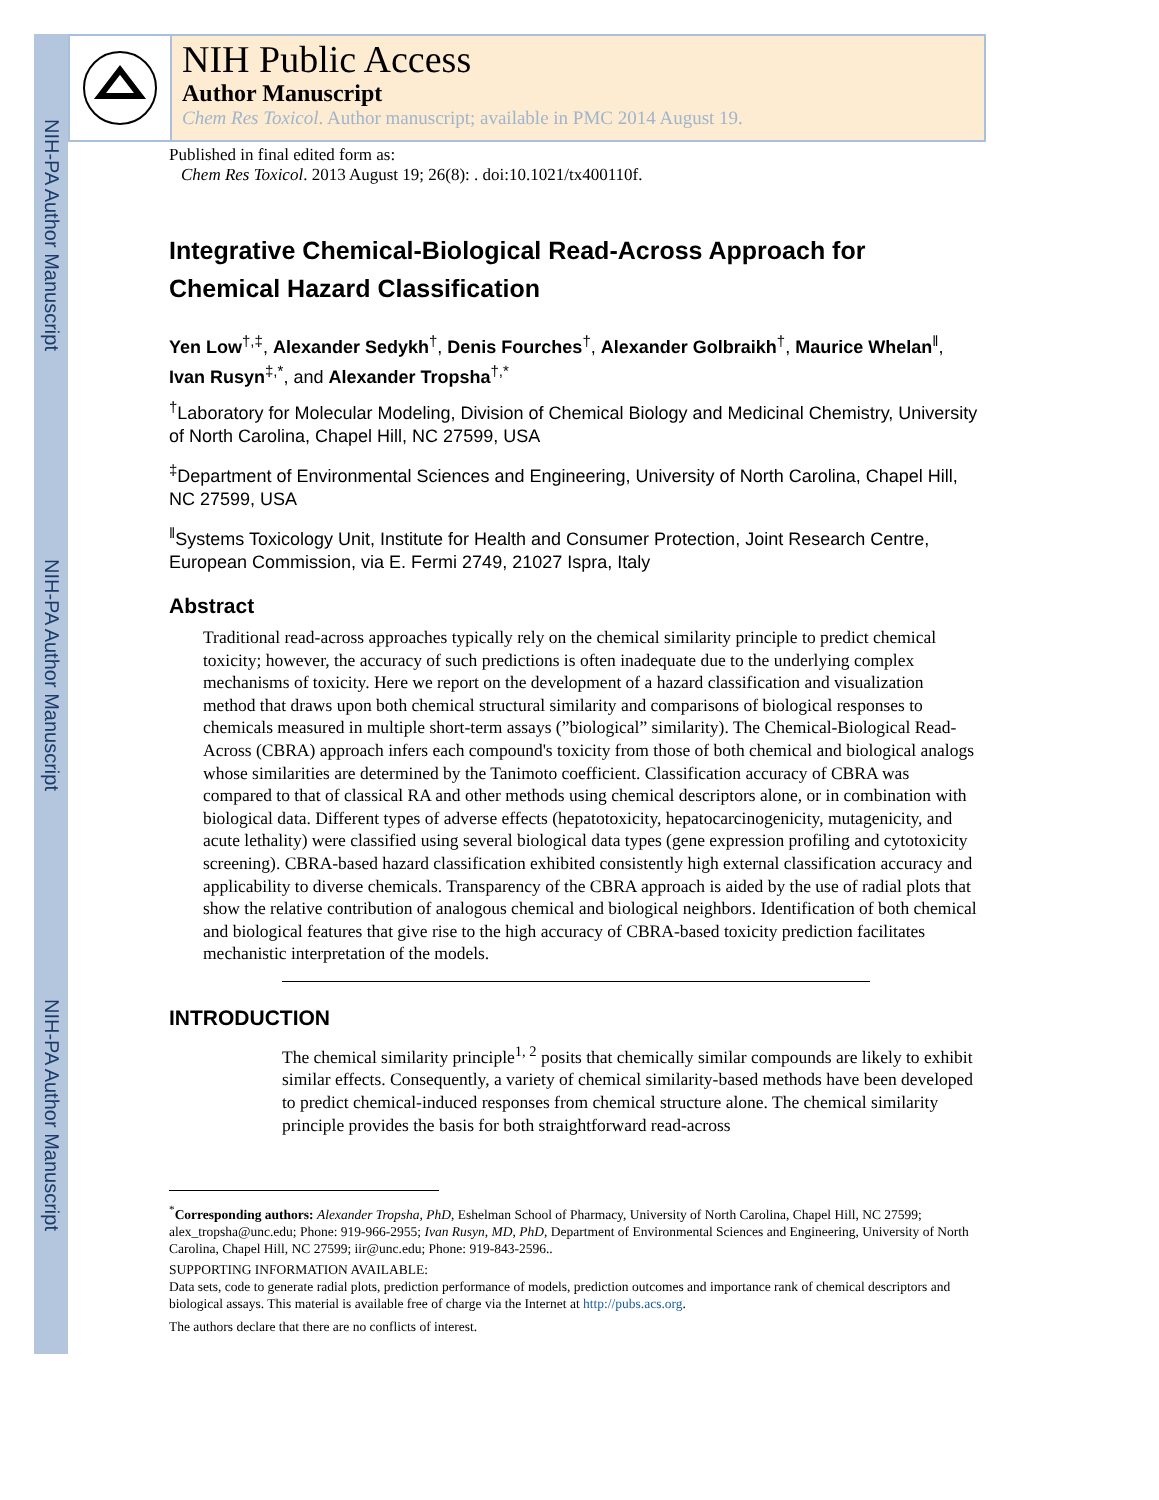NIH-PA Author Manuscript
NIH-PA Author Manuscript
NIH-PA Author Manuscript
NIH Public Access
Author Manuscript
Chem Res Toxicol. Author manuscript; available in PMC 2014 August 19.
Published in final edited form as:
Chem Res Toxicol. 2013 August 19; 26(8): . doi:10.1021/tx400110f.
Integrative Chemical-Biological Read-Across Approach for Chemical Hazard Classification
Yen Low<sup>†,‡</sup>, Alexander Sedykh<sup>†</sup>, Denis Fourches<sup>†</sup>, Alexander Golbraikh<sup>†</sup>, Maurice Whelan<sup>‖</sup>, Ivan Rusyn<sup>‡,*</sup>, and Alexander Tropsha<sup>†,*</sup>
<sup>†</sup> Laboratory for Molecular Modeling, Division of Chemical Biology and Medicinal Chemistry, University of North Carolina, Chapel Hill, NC 27599, USA
<sup>‡</sup> Department of Environmental Sciences and Engineering, University of North Carolina, Chapel Hill, NC 27599, USA
<sup>‖</sup> Systems Toxicology Unit, Institute for Health and Consumer Protection, Joint Research Centre, European Commission, via E. Fermi 2749, 21027 Ispra, Italy
Abstract
Traditional read-across approaches typically rely on the chemical similarity principle to predict chemical toxicity; however, the accuracy of such predictions is often inadequate due to the underlying complex mechanisms of toxicity. Here we report on the development of a hazard classification and visualization method that draws upon both chemical structural similarity and comparisons of biological responses to chemicals measured in multiple short-term assays (”biological” similarity). The Chemical-Biological Read-Across (CBRA) approach infers each compound's toxicity from those of both chemical and biological analogs whose similarities are determined by the Tanimoto coefficient. Classification accuracy of CBRA was compared to that of classical RA and other methods using chemical descriptors alone, or in combination with biological data. Different types of adverse effects (hepatotoxicity, hepatocarcinogenicity, mutagenicity, and acute lethality) were classified using several biological data types (gene expression profiling and cytotoxicity screening). CBRA-based hazard classification exhibited consistently high external classification accuracy and applicability to diverse chemicals. Transparency of the CBRA approach is aided by the use of radial plots that show the relative contribution of analogous chemical and biological neighbors. Identification of both chemical and biological features that give rise to the high accuracy of CBRA-based toxicity prediction facilitates mechanistic interpretation of the models.
INTRODUCTION
The chemical similarity principle<sup>1, 2</sup> posits that chemically similar compounds are likely to exhibit similar effects. Consequently, a variety of chemical similarity-based methods have been developed to predict chemical-induced responses from chemical structure alone. The chemical similarity principle provides the basis for both straightforward read-across
<sup>*</sup> Corresponding authors: Alexander Tropsha, PhD, Eshelman School of Pharmacy, University of North Carolina, Chapel Hill, NC 27599; alex_tropsha@unc.edu; Phone: 919-966-2955; Ivan Rusyn, MD, PhD, Department of Environmental Sciences and Engineering, University of North Carolina, Chapel Hill, NC 27599; iir@unc.edu; Phone: 919-843-2596..
SUPPORTING INFORMATION AVAILABLE:
Data sets, code to generate radial plots, prediction performance of models, prediction outcomes and importance rank of chemical descriptors and biological assays. This material is available free of charge via the Internet at http://pubs.acs.org.
The authors declare that there are no conflicts of interest.